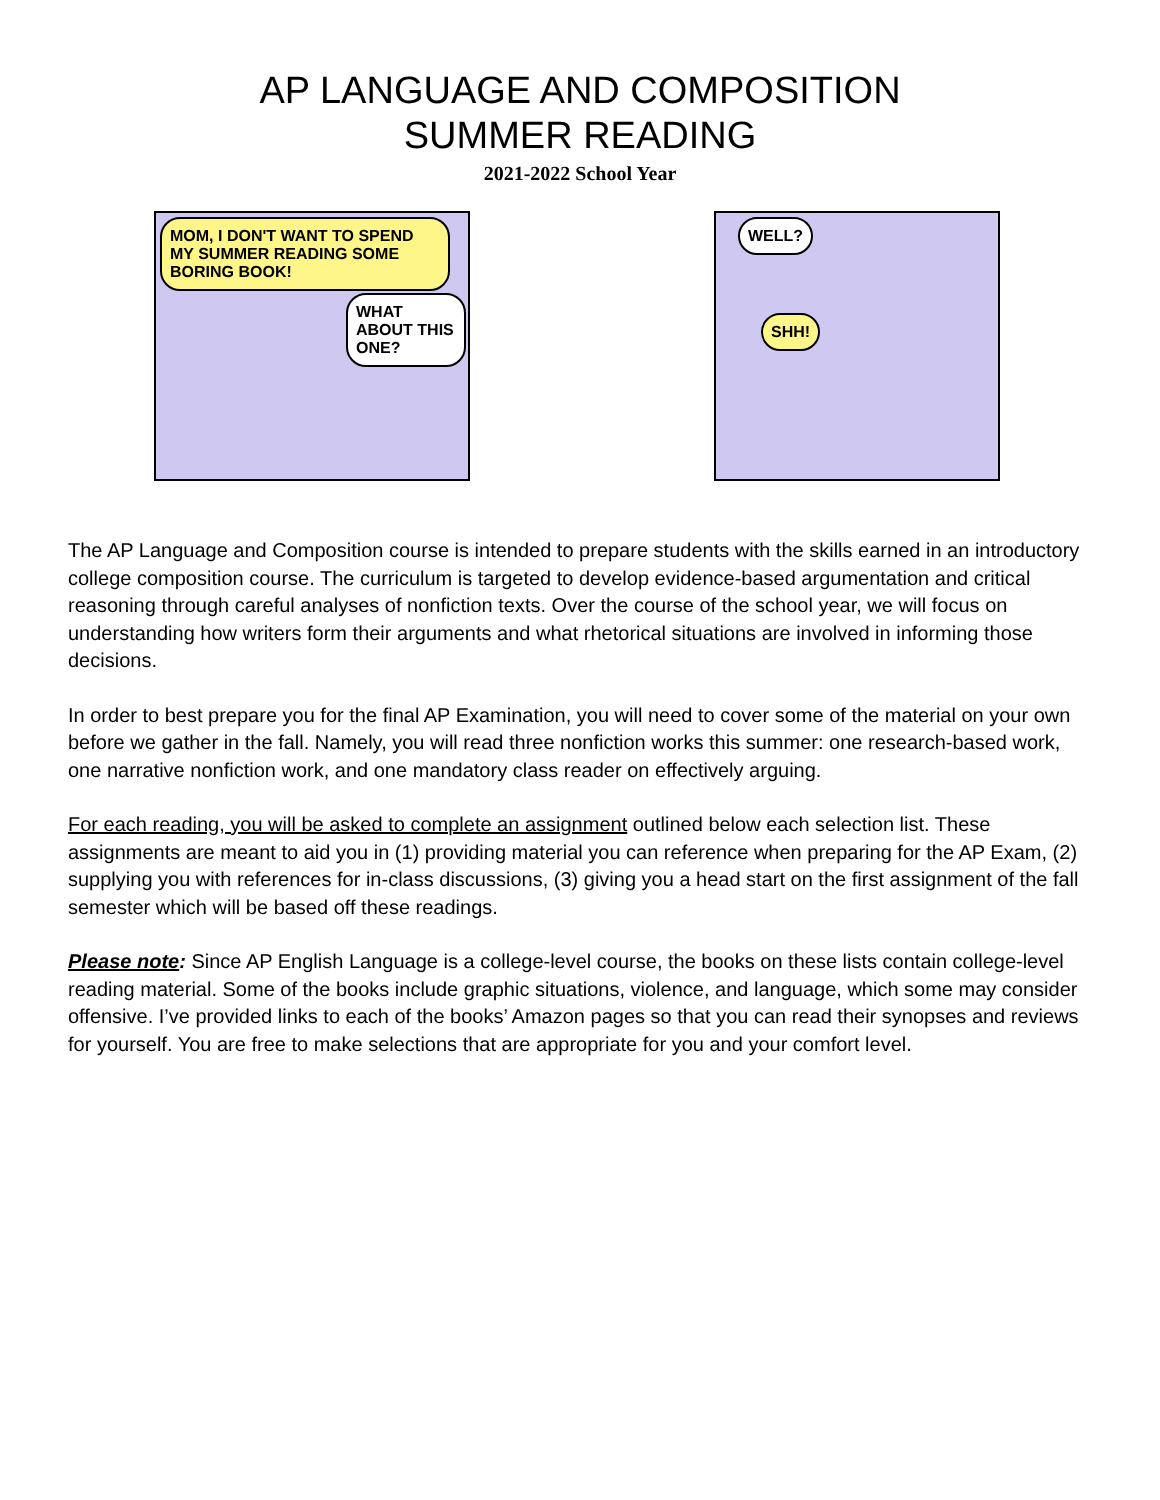AP LANGUAGE AND COMPOSITION
SUMMER READING
2021-2022 School Year
MOM, I DON'T WANT TO SPEND MY SUMMER READING SOME BORING BOOK!
WHAT ABOUT THIS ONE?
WELL?
SHH!
The AP Language and Composition course is intended to prepare students with the skills earned in an introductory college composition course. The curriculum is targeted to develop evidence-based argumentation and critical reasoning through careful analyses of nonfiction texts. Over the course of the school year, we will focus on understanding how writers form their arguments and what rhetorical situations are involved in informing those decisions.
In order to best prepare you for the final AP Examination, you will need to cover some of the material on your own before we gather in the fall. Namely, you will read three nonfiction works this summer: one research-based work, one narrative nonfiction work, and one mandatory class reader on effectively arguing.
For each reading, you will be asked to complete an assignment outlined below each selection list. These assignments are meant to aid you in (1) providing material you can reference when preparing for the AP Exam, (2) supplying you with references for in-class discussions, (3) giving you a head start on the first assignment of the fall semester which will be based off these readings.
Please note: Since AP English Language is a college-level course, the books on these lists contain college-level reading material. Some of the books include graphic situations, violence, and language, which some may consider offensive. I’ve provided links to each of the books’ Amazon pages so that you can read their synopses and reviews for yourself. You are free to make selections that are appropriate for you and your comfort level.